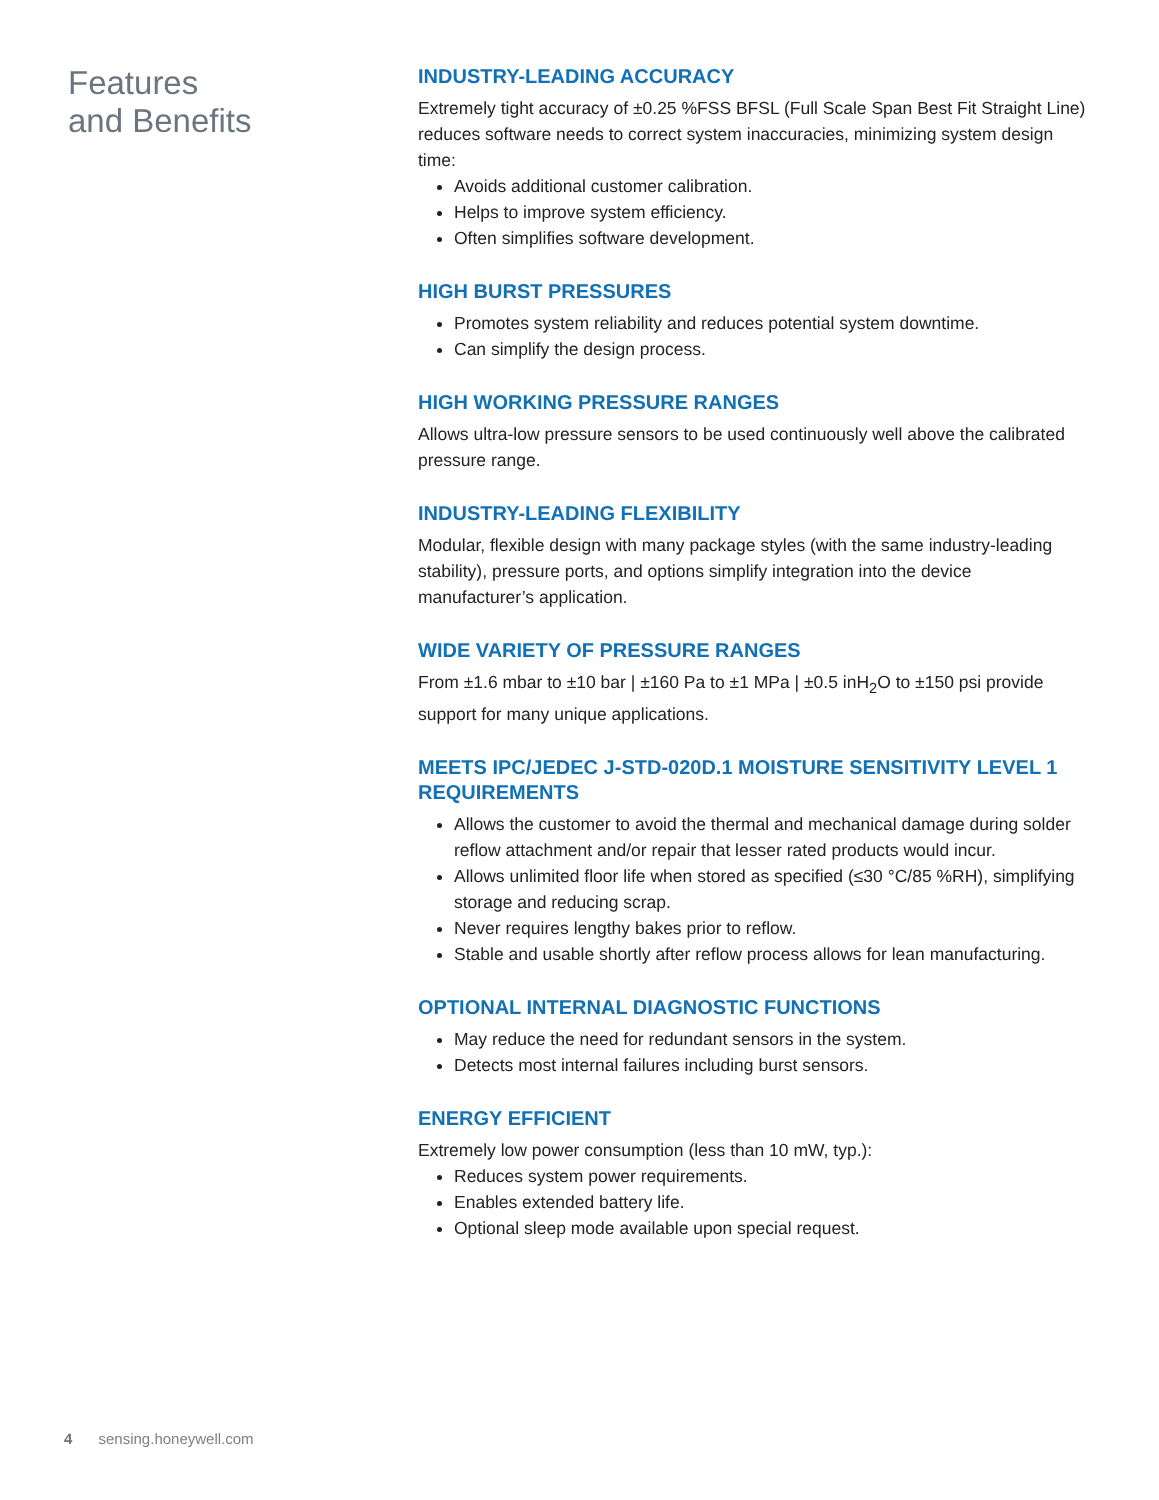Features
and Benefits
INDUSTRY-LEADING ACCURACY
Extremely tight accuracy of ±0.25 %FSS BFSL (Full Scale Span Best Fit Straight Line) reduces software needs to correct system inaccuracies, minimizing system design time:
Avoids additional customer calibration.
Helps to improve system efficiency.
Often simplifies software development.
HIGH BURST PRESSURES
Promotes system reliability and reduces potential system downtime.
Can simplify the design process.
HIGH WORKING PRESSURE RANGES
Allows ultra-low pressure sensors to be used continuously well above the calibrated pressure range.
INDUSTRY-LEADING FLEXIBILITY
Modular, flexible design with many package styles (with the same industry-leading stability), pressure ports, and options simplify integration into the device manufacturer’s application.
WIDE VARIETY OF PRESSURE RANGES
From ±1.6 mbar to ±10 bar | ±160 Pa to ±1 MPa | ±0.5 inH<sub>2</sub>O to ±150 psi provide support for many unique applications.
MEETS IPC/JEDEC J-STD-020D.1 MOISTURE SENSITIVITY LEVEL 1 REQUIREMENTS
Allows the customer to avoid the thermal and mechanical damage during solder reflow attachment and/or repair that lesser rated products would incur.
Allows unlimited floor life when stored as specified (≤30 °C/85 %RH), simplifying storage and reducing scrap.
Never requires lengthy bakes prior to reflow.
Stable and usable shortly after reflow process allows for lean manufacturing.
OPTIONAL INTERNAL DIAGNOSTIC FUNCTIONS
May reduce the need for redundant sensors in the system.
Detects most internal failures including burst sensors.
ENERGY EFFICIENT
Extremely low power consumption (less than 10 mW, typ.):
Reduces system power requirements.
Enables extended battery life.
Optional sleep mode available upon special request.
4 sensing.honeywell.com